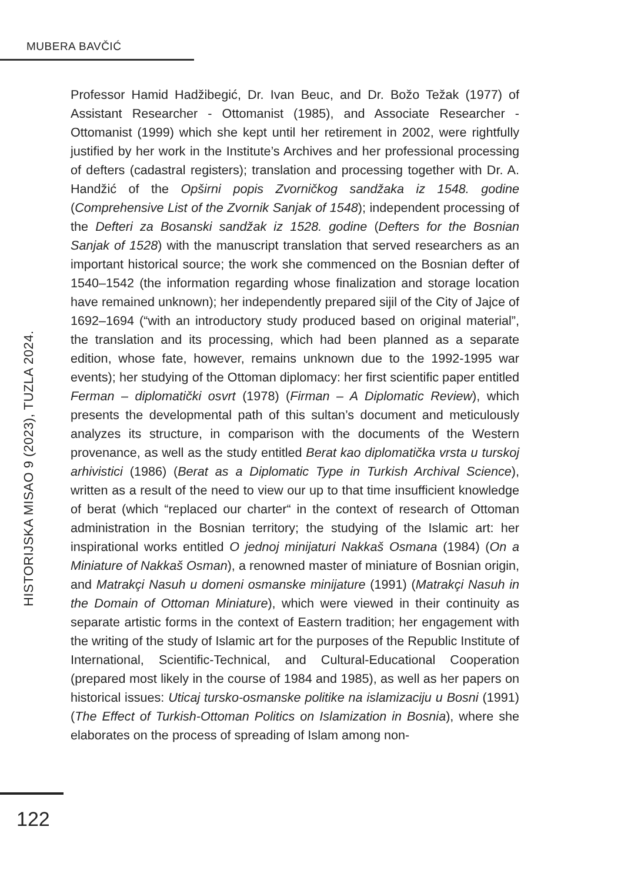MUBERA BAVČIĆ
Professor Hamid Hadžibegić, Dr. Ivan Beuc, and Dr. Božo Težak (1977) of Assistant Researcher - Ottomanist (1985), and Associate Researcher - Ottomanist (1999) which she kept until her retirement in 2002, were rightfully justified by her work in the Institute’s Archives and her professional processing of defters (cadastral registers); translation and processing together with Dr. A. Handžić of the Opširni popis Zvorničkog sandžaka iz 1548. godine (Comprehensive List of the Zvornik Sanjak of 1548); independent processing of the Defteri za Bosanski sandžak iz 1528. godine (Defters for the Bosnian Sanjak of 1528) with the manuscript translation that served researchers as an important historical source; the work she commenced on the Bosnian defter of 1540–1542 (the information regarding whose finalization and storage location have remained unknown); her independently prepared sijil of the City of Jajce of 1692–1694 (“with an introductory study produced based on original material”, the translation and its processing, which had been planned as a separate edition, whose fate, however, remains unknown due to the 1992-1995 war events); her studying of the Ottoman diplomacy: her first scientific paper entitled Ferman – diplomatički osvrt (1978) (Firman – A Diplomatic Review), which presents the developmental path of this sultan’s document and meticulously analyzes its structure, in comparison with the documents of the Western provenance, as well as the study entitled Berat kao diplomatička vrsta u turskoj arhivistici (1986) (Berat as a Diplomatic Type in Turkish Archival Science), written as a result of the need to view our up to that time insufficient knowledge of berat (which “replaced our charter“ in the context of research of Ottoman administration in the Bosnian territory; the studying of the Islamic art: her inspirational works entitled O jednoj minijaturi Nakkaš Osmana (1984) (On a Miniature of Nakkaš Osman), a renowned master of miniature of Bosnian origin, and Matrakçi Nasuh u domeni osmanske minijature (1991) (Matrakçi Nasuh in the Domain of Ottoman Miniature), which were viewed in their continuity as separate artistic forms in the context of Eastern tradition; her engagement with the writing of the study of Islamic art for the purposes of the Republic Institute of International, Scientific-Technical, and Cultural-Educational Cooperation (prepared most likely in the course of 1984 and 1985), as well as her papers on historical issues: Uticaj tursko-osmanske politike na islamizaciju u Bosni (1991) (The Effect of Turkish-Ottoman Politics on Islamization in Bosnia), where she elaborates on the process of spreading of Islam among non-
HISTORIJSKA MISAO 9 (2023), TUZLA 2024.
122